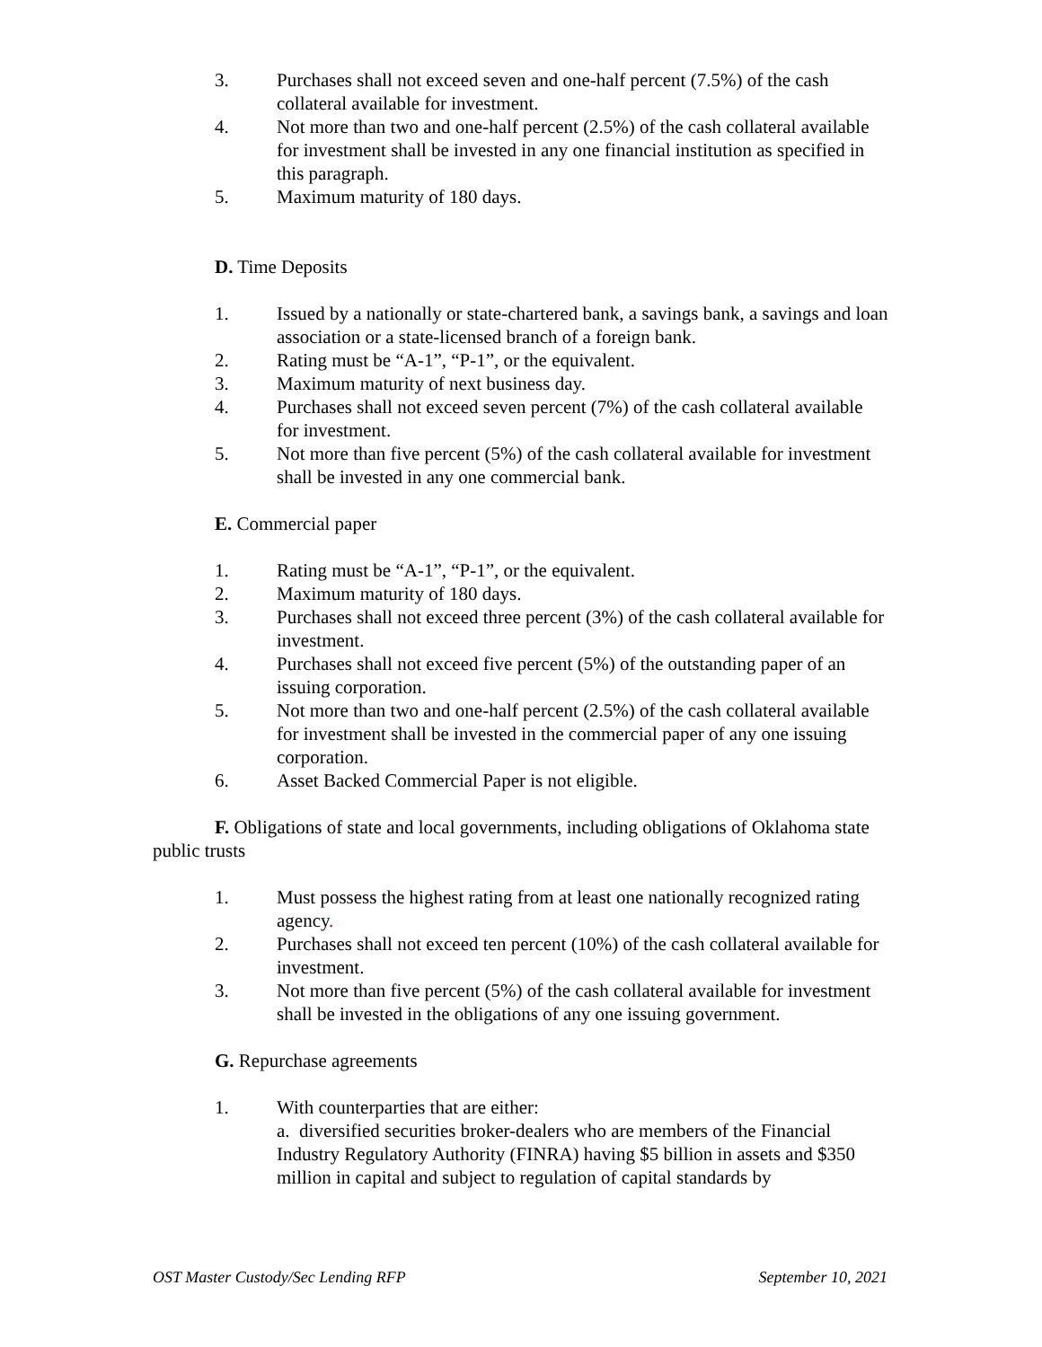3. Purchases shall not exceed seven and one-half percent (7.5%) of the cash collateral available for investment.
4. Not more than two and one-half percent (2.5%) of the cash collateral available for investment shall be invested in any one financial institution as specified in this paragraph.
5. Maximum maturity of 180 days.
D. Time Deposits
1. Issued by a nationally or state-chartered bank, a savings bank, a savings and loan association or a state-licensed branch of a foreign bank.
2. Rating must be “A-1”, “P-1”, or the equivalent.
3. Maximum maturity of next business day.
4. Purchases shall not exceed seven percent (7%) of the cash collateral available for investment.
5. Not more than five percent (5%) of the cash collateral available for investment shall be invested in any one commercial bank.
E. Commercial paper
1. Rating must be “A-1”, “P-1”, or the equivalent.
2. Maximum maturity of 180 days.
3. Purchases shall not exceed three percent (3%) of the cash collateral available for investment.
4. Purchases shall not exceed five percent (5%) of the outstanding paper of an issuing corporation.
5. Not more than two and one-half percent (2.5%) of the cash collateral available for investment shall be invested in the commercial paper of any one issuing corporation.
6. Asset Backed Commercial Paper is not eligible.
F. Obligations of state and local governments, including obligations of Oklahoma state public trusts
1. Must possess the highest rating from at least one nationally recognized rating agency.
2. Purchases shall not exceed ten percent (10%) of the cash collateral available for investment.
3. Not more than five percent (5%) of the cash collateral available for investment shall be invested in the obligations of any one issuing government.
G. Repurchase agreements
1. With counterparties that are either:
a. diversified securities broker-dealers who are members of the Financial Industry Regulatory Authority (FINRA) having $5 billion in assets and $350 million in capital and subject to regulation of capital standards by
OST Master Custody/Sec Lending RFP September 10, 2021